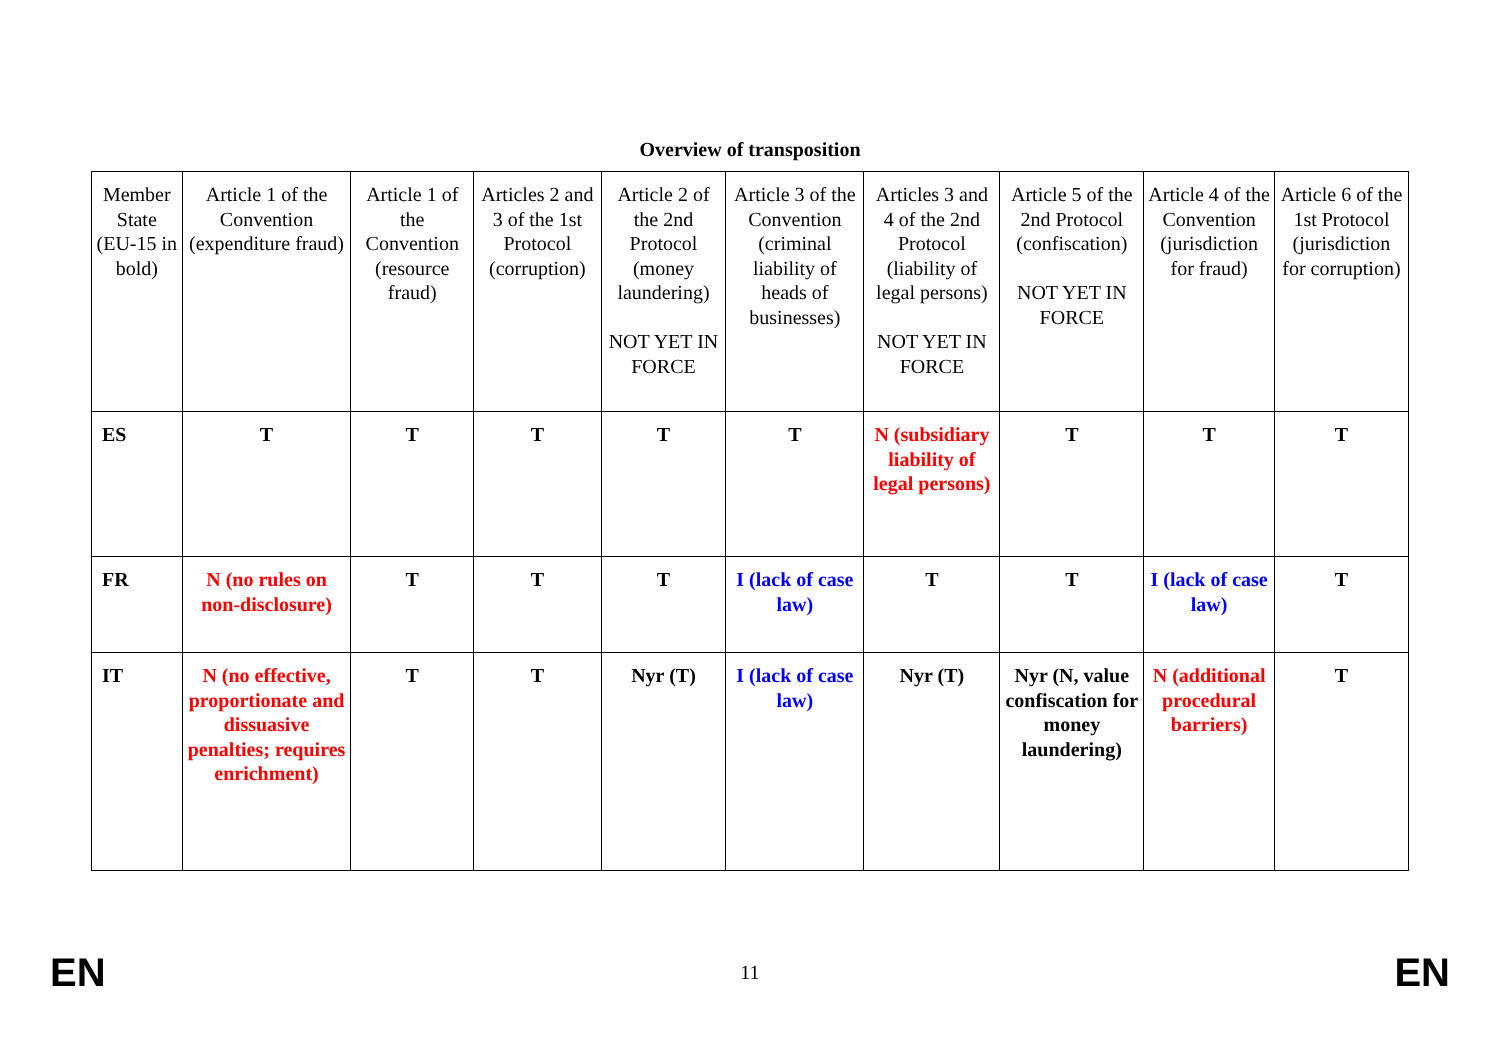Overview of transposition
| Member State (EU-15 in bold) | Article 1 of the Convention (expenditure fraud) | Article 1 of the Convention (resource fraud) | Articles 2 and 3 of the 1st Protocol (corruption) | Article 2 of the 2nd Protocol (money laundering) NOT YET IN FORCE | Article 3 of the Convention (criminal liability of heads of businesses) | Articles 3 and 4 of the 2nd Protocol (liability of legal persons) NOT YET IN FORCE | Article 5 of the 2nd Protocol (confiscation) NOT YET IN FORCE | Article 4 of the Convention (jurisdiction for fraud) | Article 6 of the 1st Protocol (jurisdiction for corruption) |
| ES | T | T | T | T | T | N (subsidiary liability of legal persons) | T | T | T |
| FR | N (no rules on non-disclosure) | T | T | T | I (lack of case law) | T | T | I (lack of case law) | T |
| IT | N (no effective, proportionate and dissuasive penalties; requires enrichment) | T | T | Nyr (T) | I (lack of case law) | Nyr (T) | Nyr (N, value confiscation for money laundering) | N (additional procedural barriers) | T |
EN 11 EN